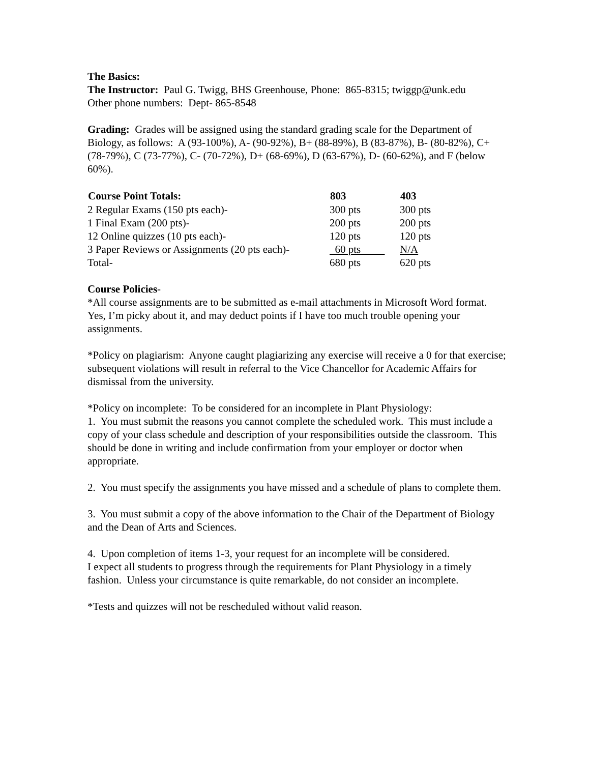The Basics:
The Instructor: Paul G. Twigg, BHS Greenhouse, Phone: 865-8315; twiggp@unk.edu
Other phone numbers: Dept- 865-8548
Grading: Grades will be assigned using the standard grading scale for the Department of Biology, as follows: A (93-100%), A- (90-92%), B+ (88-89%), B (83-87%), B- (80-82%), C+ (78-79%), C (73-77%), C- (70-72%), D+ (68-69%), D (63-67%), D- (60-62%), and F (below 60%).
| Course Point Totals: | 803 | 403 |
| --- | --- | --- |
| 2 Regular Exams (150 pts each)- | 300 pts | 300 pts |
| 1 Final Exam (200 pts)- | 200 pts | 200 pts |
| 12 Online quizzes (10 pts each)- | 120 pts | 120 pts |
| 3 Paper Reviews or Assignments (20 pts each)- | 60 pts | N/A |
| Total- | 680 pts | 620 pts |
Course Policies-
*All course assignments are to be submitted as e-mail attachments in Microsoft Word format. Yes, I’m picky about it, and may deduct points if I have too much trouble opening your assignments.
*Policy on plagiarism: Anyone caught plagiarizing any exercise will receive a 0 for that exercise; subsequent violations will result in referral to the Vice Chancellor for Academic Affairs for dismissal from the university.
*Policy on incomplete: To be considered for an incomplete in Plant Physiology:
1. You must submit the reasons you cannot complete the scheduled work. This must include a copy of your class schedule and description of your responsibilities outside the classroom. This should be done in writing and include confirmation from your employer or doctor when appropriate.
2. You must specify the assignments you have missed and a schedule of plans to complete them.
3. You must submit a copy of the above information to the Chair of the Department of Biology and the Dean of Arts and Sciences.
4. Upon completion of items 1-3, your request for an incomplete will be considered.
I expect all students to progress through the requirements for Plant Physiology in a timely fashion. Unless your circumstance is quite remarkable, do not consider an incomplete.
*Tests and quizzes will not be rescheduled without valid reason.